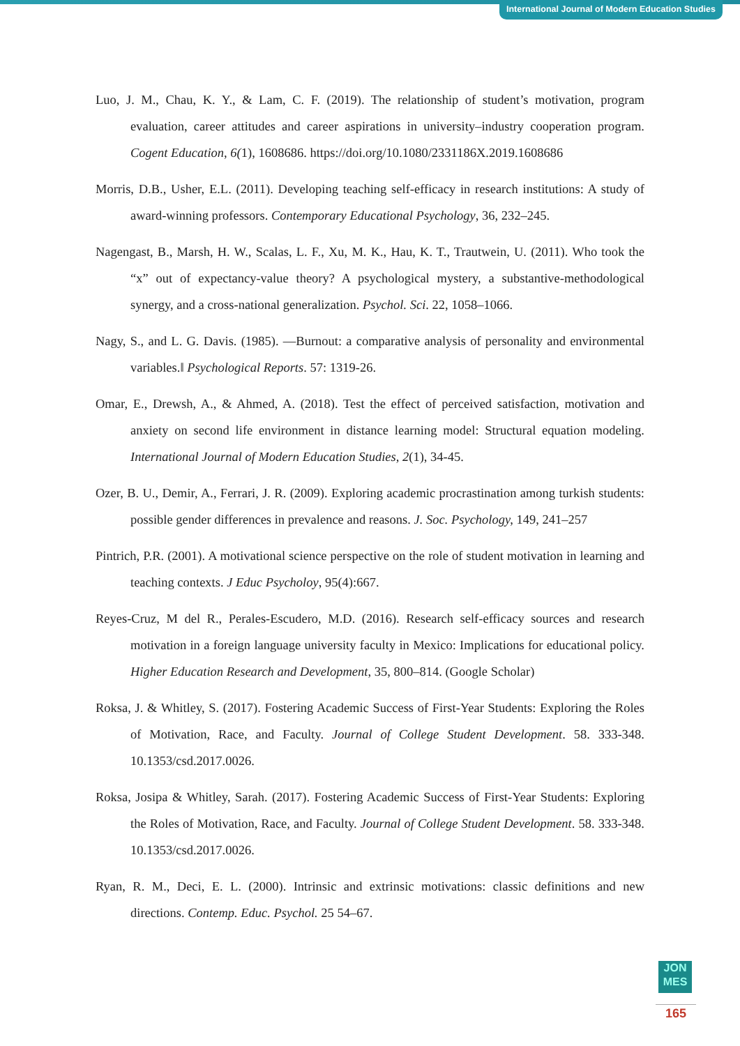International Journal of Modern Education Studies
Luo, J. M., Chau, K. Y., & Lam, C. F. (2019). The relationship of student’s motivation, program evaluation, career attitudes and career aspirations in university–industry cooperation program. Cogent Education, 6(1), 1608686. https://doi.org/10.1080/2331186X.2019.1608686
Morris, D.B., Usher, E.L. (2011). Developing teaching self-efficacy in research institutions: A study of award-winning professors. Contemporary Educational Psychology, 36, 232–245.
Nagengast, B., Marsh, H. W., Scalas, L. F., Xu, M. K., Hau, K. T., Trautwein, U. (2011). Who took the “x” out of expectancy-value theory? A psychological mystery, a substantive-methodological synergy, and a cross-national generalization. Psychol. Sci. 22, 1058–1066.
Nagy, S., and L. G. Davis. (1985). ―Burnout: a comparative analysis of personality and environmental variables.‖ Psychological Reports. 57: 1319-26.
Omar, E., Drewsh, A., & Ahmed, A. (2018). Test the effect of perceived satisfaction, motivation and anxiety on second life environment in distance learning model: Structural equation modeling. International Journal of Modern Education Studies, 2(1), 34-45.
Ozer, B. U., Demir, A., Ferrari, J. R. (2009). Exploring academic procrastination among turkish students: possible gender differences in prevalence and reasons. J. Soc. Psychology, 149, 241–257
Pintrich, P.R. (2001). A motivational science perspective on the role of student motivation in learning and teaching contexts. J Educ Psycholoy, 95(4):667.
Reyes-Cruz, M del R., Perales-Escudero, M.D. (2016). Research self-efficacy sources and research motivation in a foreign language university faculty in Mexico: Implications for educational policy. Higher Education Research and Development, 35, 800–814. (Google Scholar)
Roksa, J. & Whitley, S. (2017). Fostering Academic Success of First-Year Students: Exploring the Roles of Motivation, Race, and Faculty. Journal of College Student Development. 58. 333-348. 10.1353/csd.2017.0026.
Roksa, Josipa & Whitley, Sarah. (2017). Fostering Academic Success of First-Year Students: Exploring the Roles of Motivation, Race, and Faculty. Journal of College Student Development. 58. 333-348. 10.1353/csd.2017.0026.
Ryan, R. M., Deci, E. L. (2000). Intrinsic and extrinsic motivations: classic definitions and new directions. Contemp. Educ. Psychol. 25 54–67.
JON
MES
165